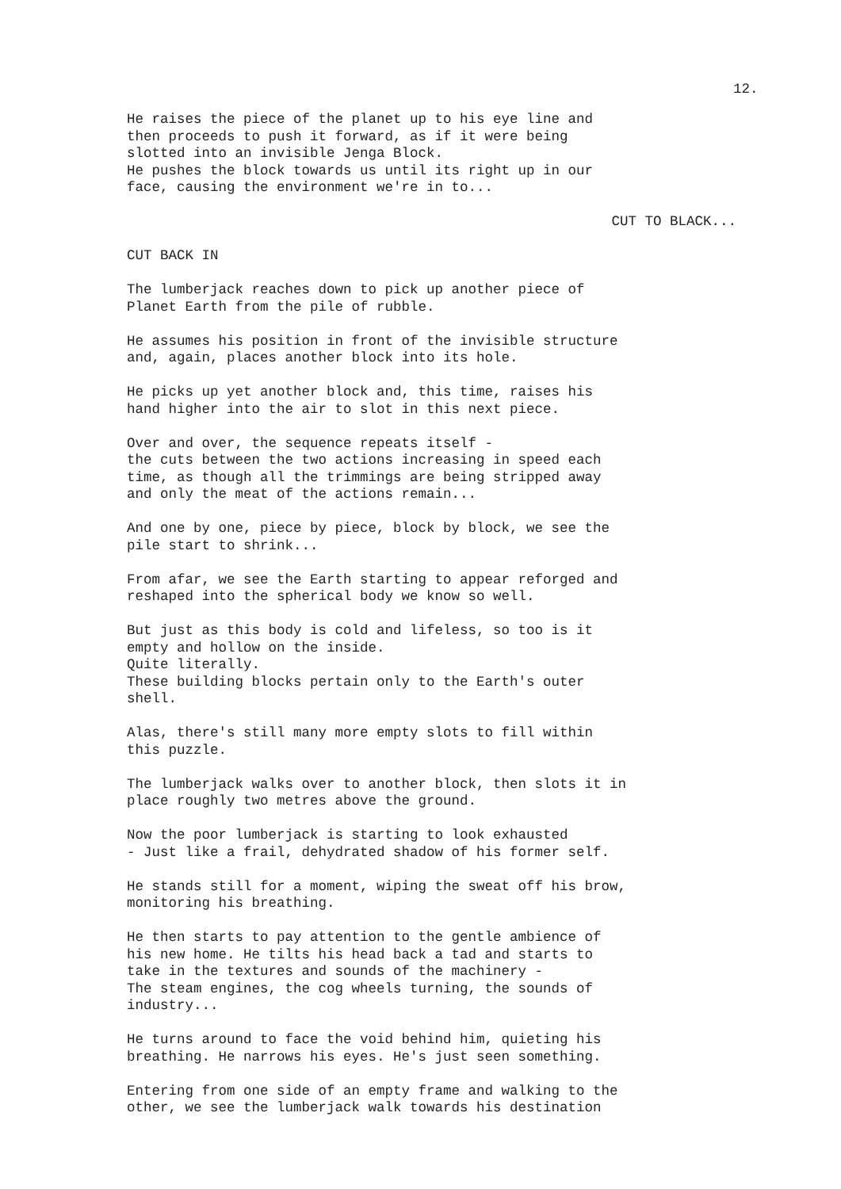12.
He raises the piece of the planet up to his eye line and then proceeds to push it forward, as if it were being slotted into an invisible Jenga Block. He pushes the block towards us until its right up in our face, causing the environment we're in to...
CUT TO BLACK...
CUT BACK IN
The lumberjack reaches down to pick up another piece of Planet Earth from the pile of rubble.
He assumes his position in front of the invisible structure and, again, places another block into its hole.
He picks up yet another block and, this time, raises his hand higher into the air to slot in this next piece.
Over and over, the sequence repeats itself - the cuts between the two actions increasing in speed each time, as though all the trimmings are being stripped away and only the meat of the actions remain...
And one by one, piece by piece, block by block, we see the pile start to shrink...
From afar, we see the Earth starting to appear reforged and reshaped into the spherical body we know so well.
But just as this body is cold and lifeless, so too is it empty and hollow on the inside. Quite literally. These building blocks pertain only to the Earth's outer shell.
Alas, there's still many more empty slots to fill within this puzzle.
The lumberjack walks over to another block, then slots it in place roughly two metres above the ground.
Now the poor lumberjack is starting to look exhausted - Just like a frail, dehydrated shadow of his former self.
He stands still for a moment, wiping the sweat off his brow, monitoring his breathing.
He then starts to pay attention to the gentle ambience of his new home. He tilts his head back a tad and starts to take in the textures and sounds of the machinery - The steam engines, the cog wheels turning, the sounds of industry...
He turns around to face the void behind him, quieting his breathing. He narrows his eyes. He's just seen something.
Entering from one side of an empty frame and walking to the other, we see the lumberjack walk towards his destination